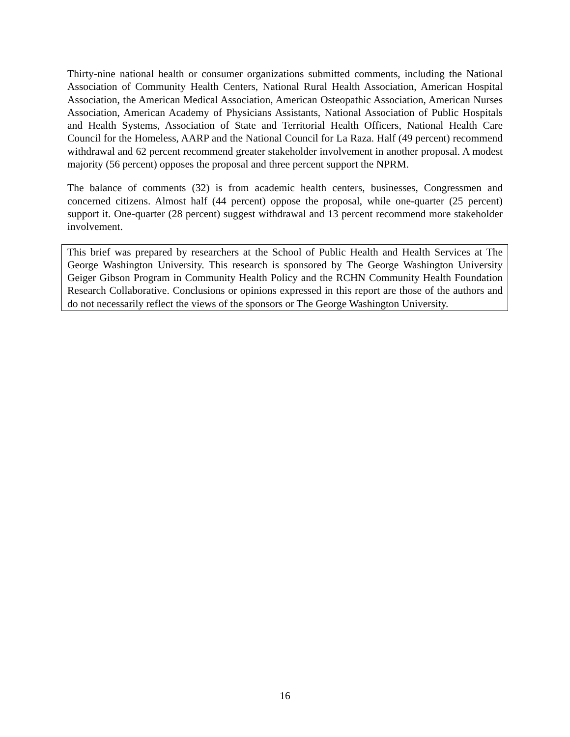Thirty-nine national health or consumer organizations submitted comments, including the National Association of Community Health Centers, National Rural Health Association, American Hospital Association, the American Medical Association, American Osteopathic Association, American Nurses Association, American Academy of Physicians Assistants, National Association of Public Hospitals and Health Systems, Association of State and Territorial Health Officers, National Health Care Council for the Homeless, AARP and the National Council for La Raza. Half (49 percent) recommend withdrawal and 62 percent recommend greater stakeholder involvement in another proposal. A modest majority (56 percent) opposes the proposal and three percent support the NPRM.
The balance of comments (32) is from academic health centers, businesses, Congressmen and concerned citizens. Almost half (44 percent) oppose the proposal, while one-quarter (25 percent) support it. One-quarter (28 percent) suggest withdrawal and 13 percent recommend more stakeholder involvement.
This brief was prepared by researchers at the School of Public Health and Health Services at The George Washington University. This research is sponsored by The George Washington University Geiger Gibson Program in Community Health Policy and the RCHN Community Health Foundation Research Collaborative. Conclusions or opinions expressed in this report are those of the authors and do not necessarily reflect the views of the sponsors or The George Washington University.
16